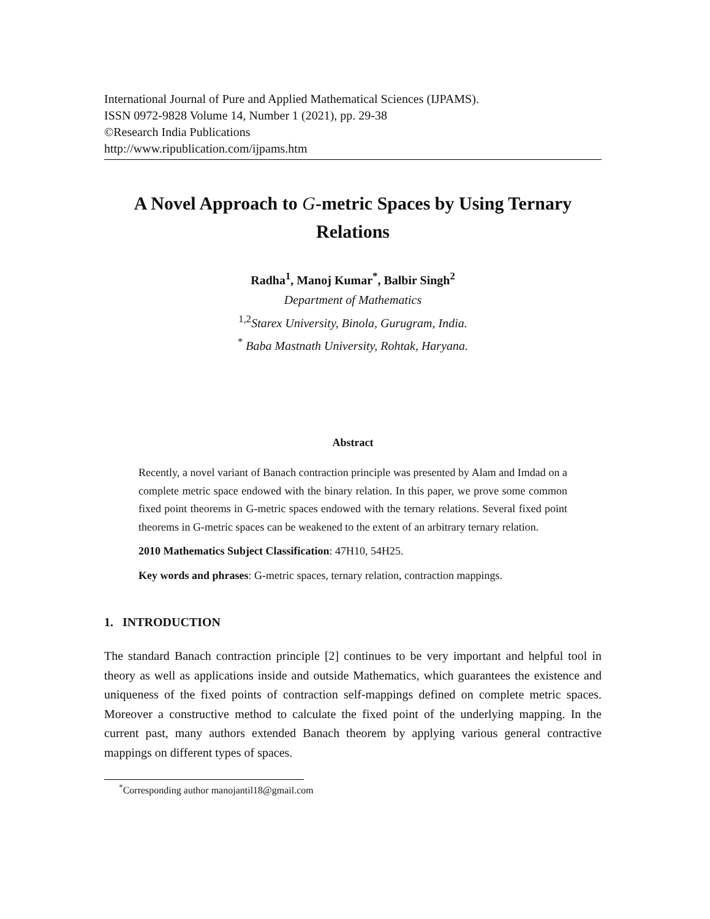International Journal of Pure and Applied Mathematical Sciences (IJPAMS).
ISSN 0972-9828 Volume 14, Number 1 (2021), pp. 29-38
©Research India Publications
http://www.ripublication.com/ijpams.htm
A Novel Approach to G-metric Spaces by Using Ternary Relations
Radha<sup>1</sup>, Manoj Kumar<sup>*</sup>, Balbir Singh<sup>2</sup>
Department of Mathematics
<sup>1,2</sup>Starex University, Binola, Gurugram, India.
<sup>*</sup> Baba Mastnath University, Rohtak, Haryana.
Abstract
Recently, a novel variant of Banach contraction principle was presented by Alam and Imdad on a complete metric space endowed with the binary relation. In this paper, we prove some common fixed point theorems in G-metric spaces endowed with the ternary relations. Several fixed point theorems in G-metric spaces can be weakened to the extent of an arbitrary ternary relation.
2010 Mathematics Subject Classification: 47H10, 54H25.
Key words and phrases: G-metric spaces, ternary relation, contraction mappings.
1. INTRODUCTION
The standard Banach contraction principle [2] continues to be very important and helpful tool in theory as well as applications inside and outside Mathematics, which guarantees the existence and uniqueness of the fixed points of contraction self-mappings defined on complete metric spaces. Moreover a constructive method to calculate the fixed point of the underlying mapping. In the current past, many authors extended Banach theorem by applying various general contractive mappings on different types of spaces.
<sup>*</sup> Corresponding author manojantil18@gmail.com